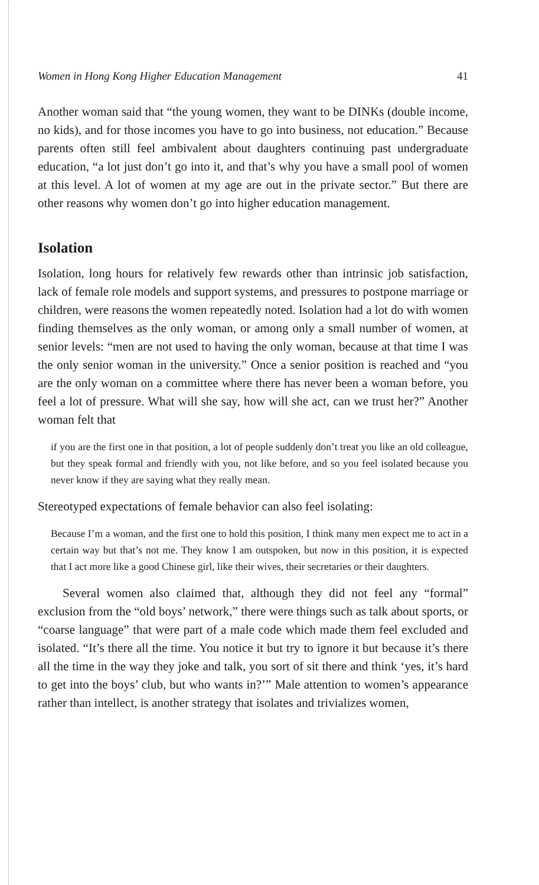Women in Hong Kong Higher Education Management 41
Another woman said that “the young women, they want to be DINKs (double income, no kids), and for those incomes you have to go into business, not education.” Because parents often still feel ambivalent about daughters continuing past undergraduate education, “a lot just don’t go into it, and that’s why you have a small pool of women at this level. A lot of women at my age are out in the private sector.” But there are other reasons why women don’t go into higher education management.
Isolation
Isolation, long hours for relatively few rewards other than intrinsic job satisfaction, lack of female role models and support systems, and pressures to postpone marriage or children, were reasons the women repeatedly noted. Isolation had a lot do with women finding themselves as the only woman, or among only a small number of women, at senior levels: “men are not used to having the only woman, because at that time I was the only senior woman in the university.” Once a senior position is reached and “you are the only woman on a committee where there has never been a woman before, you feel a lot of pressure. What will she say, how will she act, can we trust her?” Another woman felt that
if you are the first one in that position, a lot of people suddenly don’t treat you like an old colleague, but they speak formal and friendly with you, not like before, and so you feel isolated because you never know if they are saying what they really mean.
Stereotyped expectations of female behavior can also feel isolating:
Because I’m a woman, and the first one to hold this position, I think many men expect me to act in a certain way but that’s not me. They know I am outspoken, but now in this position, it is expected that I act more like a good Chinese girl, like their wives, their secretaries or their daughters.
Several women also claimed that, although they did not feel any “formal” exclusion from the “old boys’ network,” there were things such as talk about sports, or “coarse language” that were part of a male code which made them feel excluded and isolated. “It’s there all the time. You notice it but try to ignore it but because it’s there all the time in the way they joke and talk, you sort of sit there and think ‘yes, it’s hard to get into the boys’ club, but who wants in?’” Male attention to women’s appearance rather than intellect, is another strategy that isolates and trivializes women,